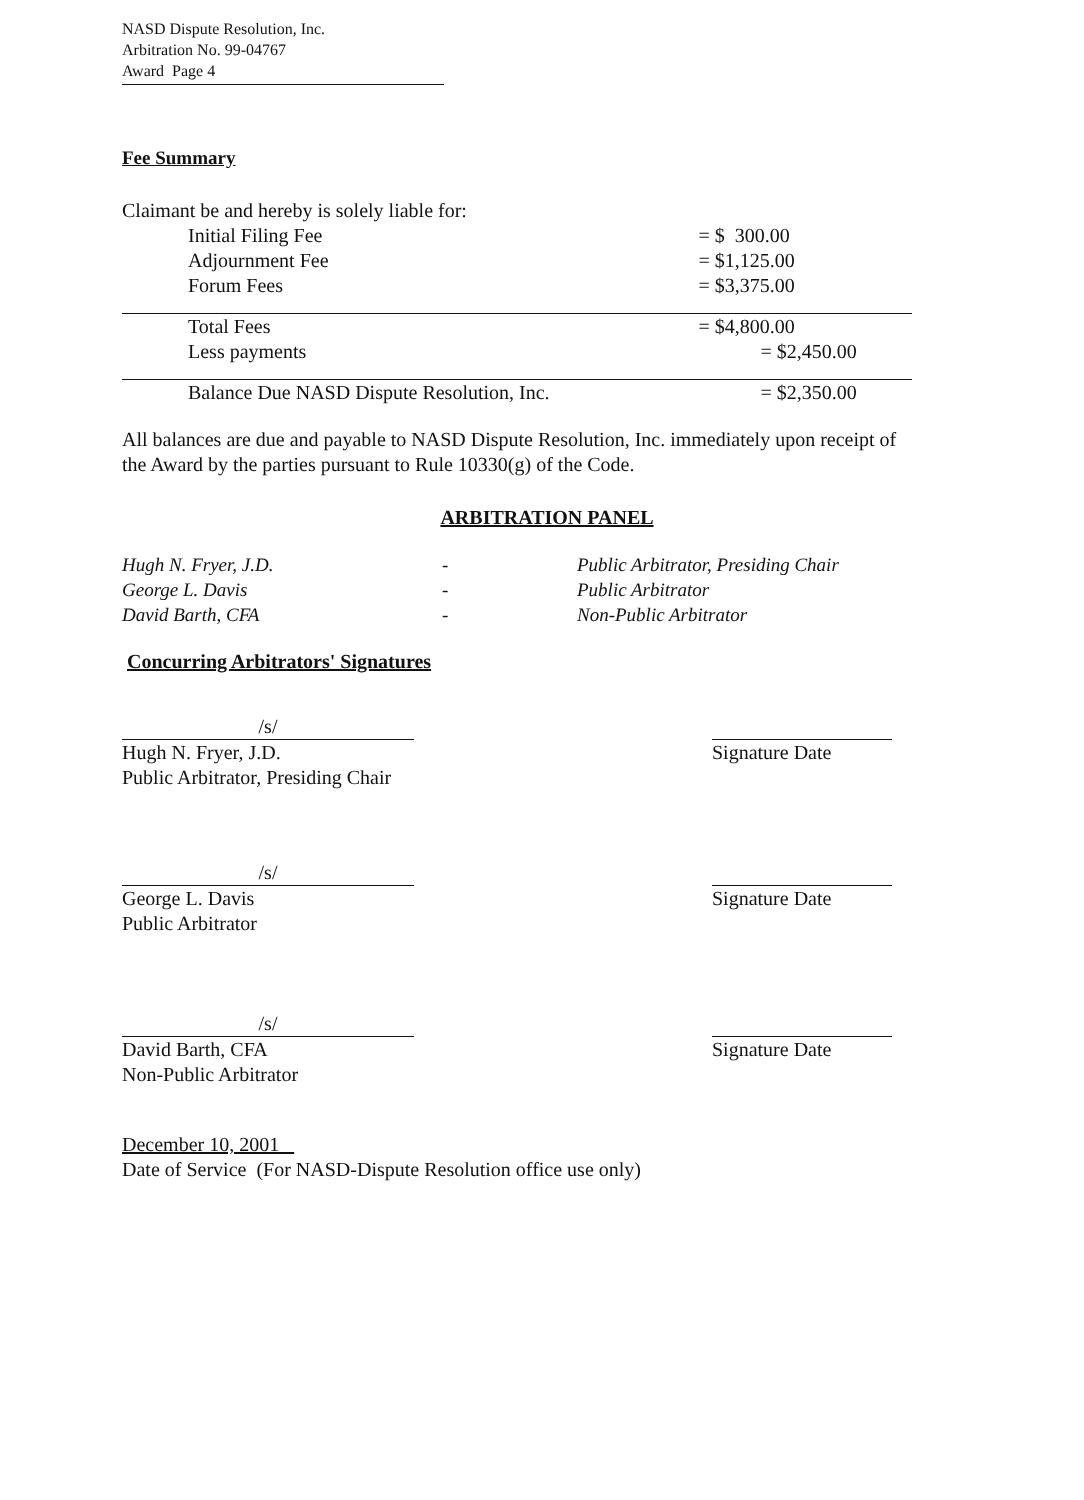NASD Dispute Resolution, Inc.
Arbitration No. 99-04767
Award Page 4
Fee Summary
Claimant be and hereby is solely liable for:
| Initial Filing Fee | = $ 300.00 |
| Adjournment Fee | = $1,125.00 |
| Forum Fees | = $3,375.00 |
| Total Fees | = $4,800.00 |
| Less payments | = $2,450.00 |
| Balance Due NASD Dispute Resolution, Inc. | = $2,350.00 |
All balances are due and payable to NASD Dispute Resolution, Inc. immediately upon receipt of the Award by the parties pursuant to Rule 10330(g) of the Code.
ARBITRATION PANEL
Hugh N. Fryer, J.D.
George L. Davis
David Barth, CFA
-
-
-
Public Arbitrator, Presiding Chair
Public Arbitrator
Non-Public Arbitrator
Concurring Arbitrators' Signatures
/s/
Hugh N. Fryer, J.D.
Public Arbitrator, Presiding Chair
Signature Date
/s/
George L. Davis
Public Arbitrator
Signature Date
/s/
David Barth, CFA
Non-Public Arbitrator
Signature Date
December 10, 2001
Date of Service (For NASD-Dispute Resolution office use only)